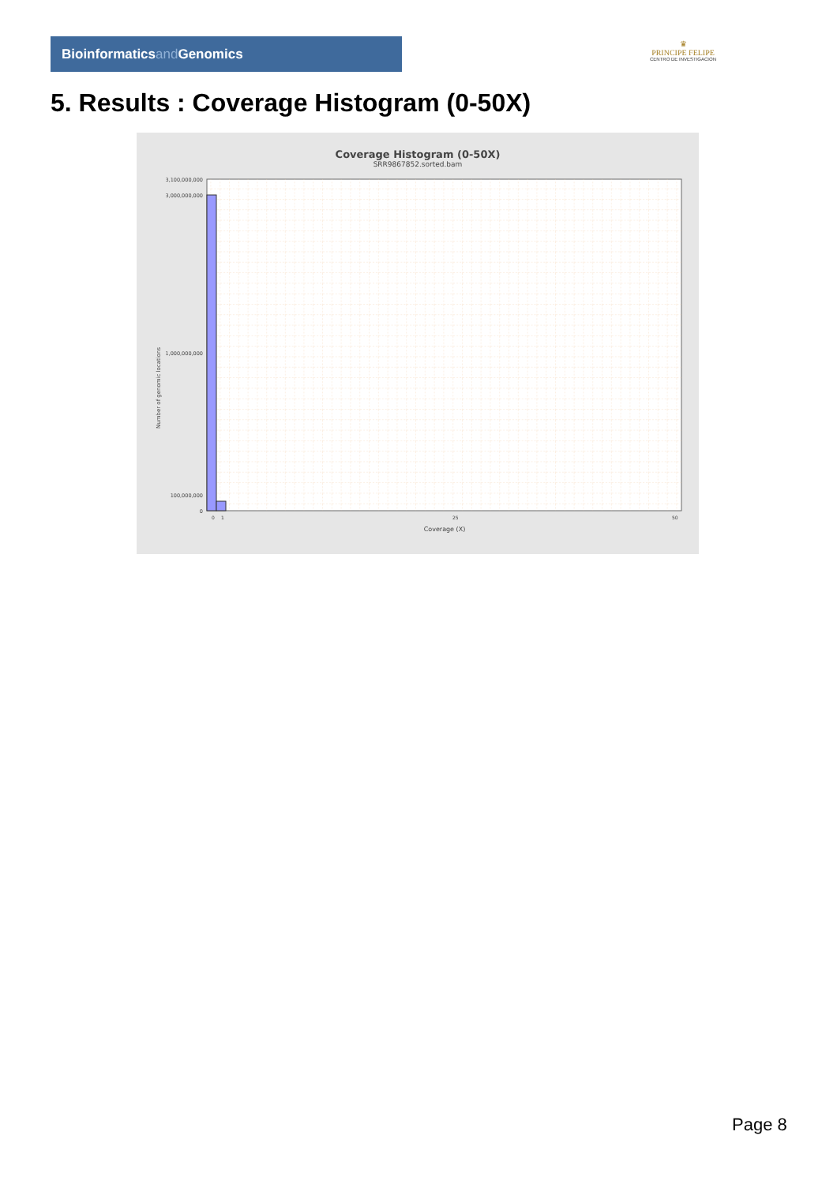Bioinformaticsand Genomics
♛
PRINCIPE FELIPE
CENTRO DE INVESTIGACION
5. Results : Coverage Histogram (0-50X)
Coverage Histogram (0-50X)
SRR9867852.sorted.bam
0
100,000,000
1,000,000,000
3,000,000,000
3,100,000,000
Number of genomic locations
0
1
25
50
Coverage (X)
Page 8